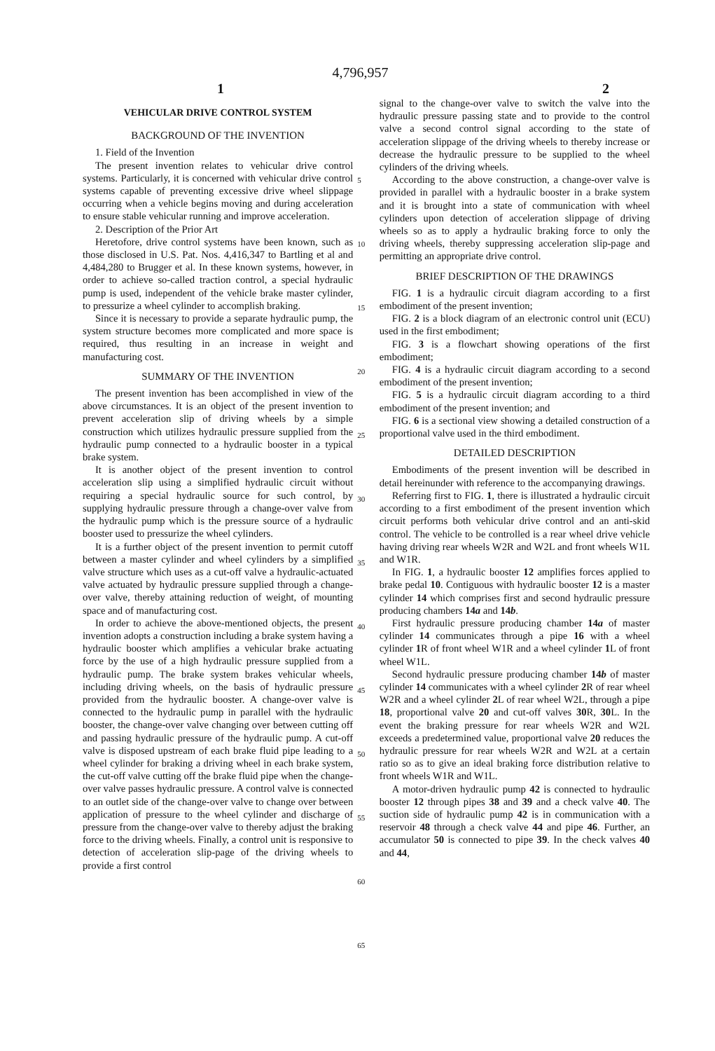4,796,957
1 2
VEHICULAR DRIVE CONTROL SYSTEM
BACKGROUND OF THE INVENTION
1. Field of the Invention
The present invention relates to vehicular drive control systems. Particularly, it is concerned with vehicular drive control systems capable of preventing excessive drive wheel slippage occurring when a vehicle begins moving and during acceleration to ensure stable vehicular running and improve acceleration.
2. Description of the Prior Art
Heretofore, drive control systems have been known, such as those disclosed in U.S. Pat. Nos. 4,416,347 to Bartling et al and 4,484,280 to Brugger et al. In these known systems, however, in order to achieve so-called traction control, a special hydraulic pump is used, independent of the vehicle brake master cylinder, to pressurize a wheel cylinder to accomplish braking.
Since it is necessary to provide a separate hydraulic pump, the system structure becomes more complicated and more space is required, thus resulting in an increase in weight and manufacturing cost.
SUMMARY OF THE INVENTION
The present invention has been accomplished in view of the above circumstances. It is an object of the present invention to prevent acceleration slip of driving wheels by a simple construction which utilizes hydraulic pressure supplied from the hydraulic pump connected to a hydraulic booster in a typical brake system.
It is another object of the present invention to control acceleration slip using a simplified hydraulic circuit without requiring a special hydraulic source for such control, by supplying hydraulic pressure through a change-over valve from the hydraulic pump which is the pressure source of a hydraulic booster used to pressurize the wheel cylinders.
It is a further object of the present invention to permit cutoff between a master cylinder and wheel cylinders by a simplified valve structure which uses as a cut-off valve a hydraulic-actuated valve actuated by hydraulic pressure supplied through a change-over valve, thereby attaining reduction of weight, of mounting space and of manufacturing cost.
In order to achieve the above-mentioned objects, the present invention adopts a construction including a brake system having a hydraulic booster which amplifies a vehicular brake actuating force by the use of a high hydraulic pressure supplied from a hydraulic pump. The brake system brakes vehicular wheels, including driving wheels, on the basis of hydraulic pressure provided from the hydraulic booster. A change-over valve is connected to the hydraulic pump in parallel with the hydraulic booster, the change-over valve changing over between cutting off and passing hydraulic pressure of the hydraulic pump. A cut-off valve is disposed upstream of each brake fluid pipe leading to a wheel cylinder for braking a driving wheel in each brake system, the cut-off valve cutting off the brake fluid pipe when the change-over valve passes hydraulic pressure. A control valve is connected to an outlet side of the change-over valve to change over between application of pressure to the wheel cylinder and discharge of pressure from the change-over valve to thereby adjust the braking force to the driving wheels. Finally, a control unit is responsive to detection of acceleration slip-page of the driving wheels to provide a first control
5
10
15
20
25
30
35
40
45
50
55
60
65
signal to the change-over valve to switch the valve into the hydraulic pressure passing state and to provide to the control valve a second control signal according to the state of acceleration slippage of the driving wheels to thereby increase or decrease the hydraulic pressure to be supplied to the wheel cylinders of the driving wheels.
According to the above construction, a change-over valve is provided in parallel with a hydraulic booster in a brake system and it is brought into a state of communication with wheel cylinders upon detection of acceleration slippage of driving wheels so as to apply a hydraulic braking force to only the driving wheels, thereby suppressing acceleration slip-page and permitting an appropriate drive control.
BRIEF DESCRIPTION OF THE DRAWINGS
FIG. 1 is a hydraulic circuit diagram according to a first embodiment of the present invention;
FIG. 2 is a block diagram of an electronic control unit (ECU) used in the first embodiment;
FIG. 3 is a flowchart showing operations of the first embodiment;
FIG. 4 is a hydraulic circuit diagram according to a second embodiment of the present invention;
FIG. 5 is a hydraulic circuit diagram according to a third embodiment of the present invention; and
FIG. 6 is a sectional view showing a detailed construction of a proportional valve used in the third embodiment.
DETAILED DESCRIPTION
Embodiments of the present invention will be described in detail hereinunder with reference to the accompanying drawings.
Referring first to FIG. 1, there is illustrated a hydraulic circuit according to a first embodiment of the present invention which circuit performs both vehicular drive control and an anti-skid control. The vehicle to be controlled is a rear wheel drive vehicle having driving rear wheels W2R and W2L and front wheels W1L and W1R.
In FIG. 1, a hydraulic booster 12 amplifies forces applied to brake pedal 10. Contiguous with hydraulic booster 12 is a master cylinder 14 which comprises first and second hydraulic pressure producing chambers 14a and 14b.
First hydraulic pressure producing chamber 14a of master cylinder 14 communicates through a pipe 16 with a wheel cylinder 1 R of front wheel W1R and a wheel cylinder 1 L of front wheel W1L.
Second hydraulic pressure producing chamber 14b of master cylinder 14 communicates with a wheel cylinder 2 R of rear wheel W2R and a wheel cylinder 2 L of rear wheel W2L, through a pipe 18, proportional valve 20 and cut-off valves 30 R, 30 L. In the event the braking pressure for rear wheels W2R and W2L exceeds a predetermined value, proportional valve 20 reduces the hydraulic pressure for rear wheels W2R and W2L at a certain ratio so as to give an ideal braking force distribution relative to front wheels W1R and W1L.
A motor-driven hydraulic pump 42 is connected to hydraulic booster 12 through pipes 38 and 39 and a check valve 40. The suction side of hydraulic pump 42 is in communication with a reservoir 48 through a check valve 44 and pipe 46. Further, an accumulator 50 is connected to pipe 39. In the check valves 40 and 44,